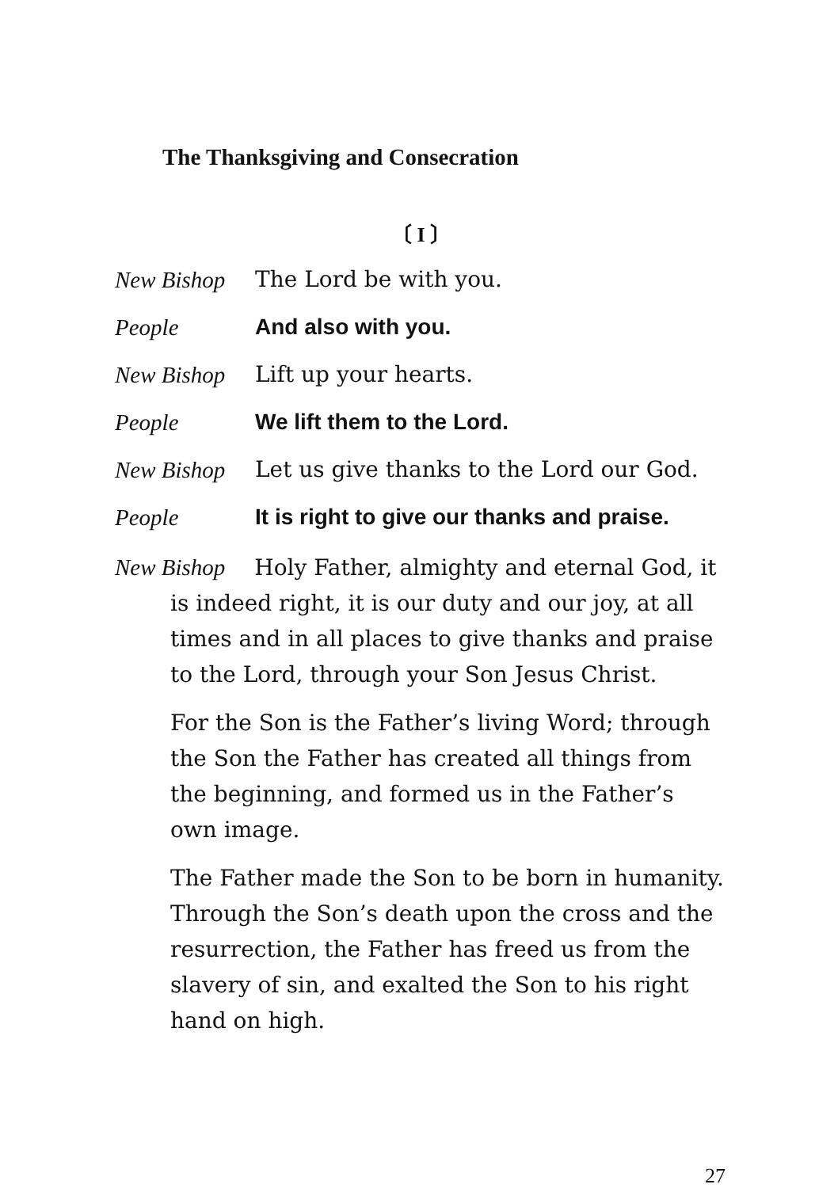The Thanksgiving and Consecration
〔 I 〕
New Bishop The Lord be with you.
People And also with you.
New Bishop Lift up your hearts.
People We lift them to the Lord.
New Bishop Let us give thanks to the Lord our God.
People It is right to give our thanks and praise.
New Bishop Holy Father, almighty and eternal God, it is indeed right, it is our duty and our joy, at all times and in all places to give thanks and praise to the Lord, through your Son Jesus Christ.
For the Son is the Father’s living Word; through the Son the Father has created all things from the beginning, and formed us in the Father’s own image.
The Father made the Son to be born in humanity. Through the Son’s death upon the cross and the resurrection, the Father has freed us from the slavery of sin, and exalted the Son to his right hand on high.
27